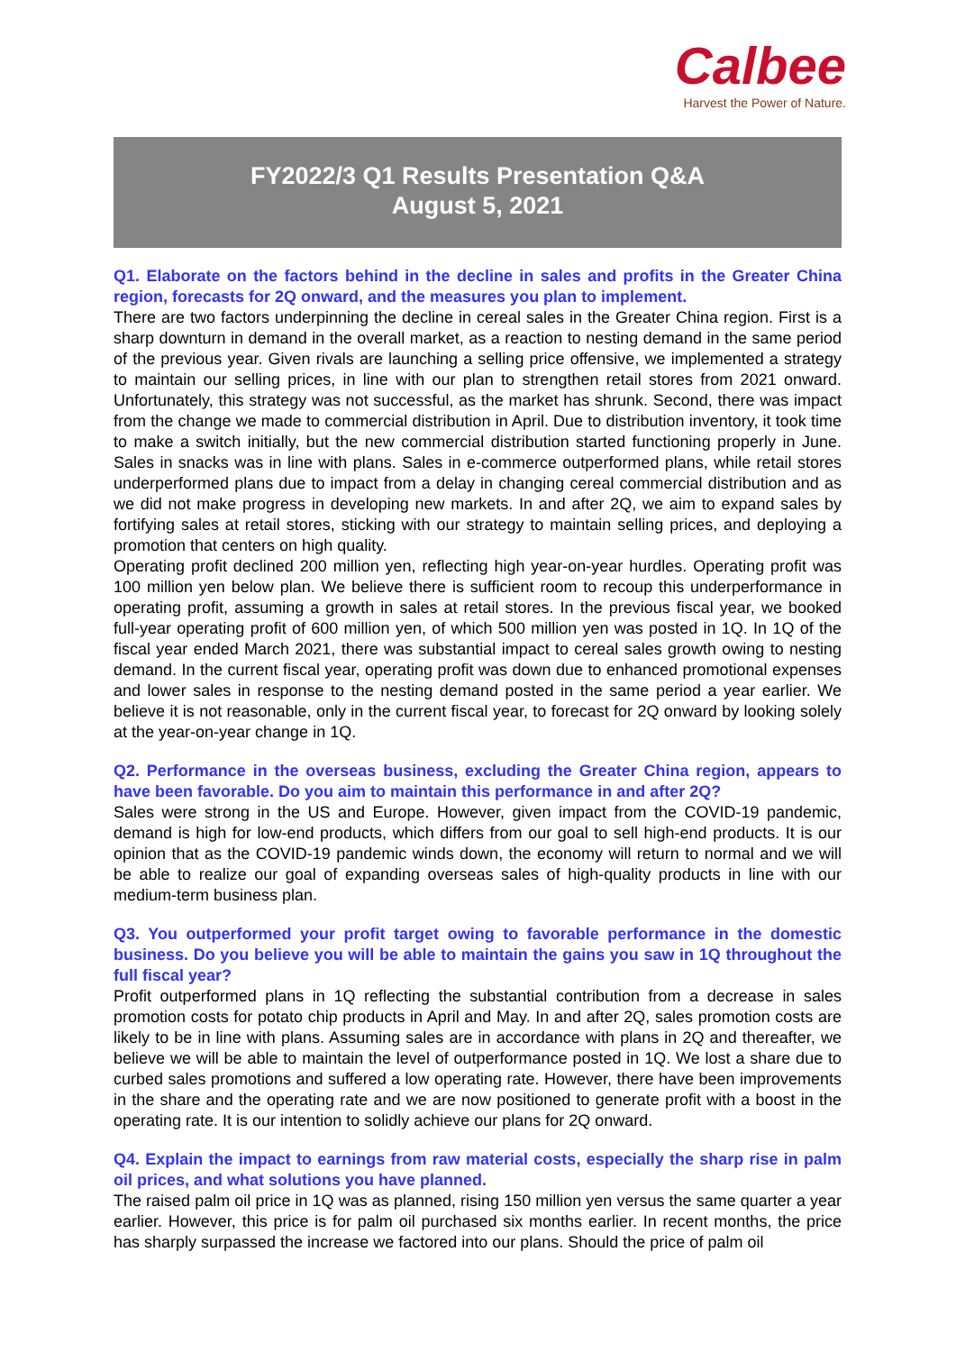Calbee
Harvest the Power of Nature.
FY2022/3 Q1 Results Presentation Q&A
August 5, 2021
Q1. Elaborate on the factors behind in the decline in sales and profits in the Greater China region, forecasts for 2Q onward, and the measures you plan to implement.
There are two factors underpinning the decline in cereal sales in the Greater China region. First is a sharp downturn in demand in the overall market, as a reaction to nesting demand in the same period of the previous year. Given rivals are launching a selling price offensive, we implemented a strategy to maintain our selling prices, in line with our plan to strengthen retail stores from 2021 onward. Unfortunately, this strategy was not successful, as the market has shrunk. Second, there was impact from the change we made to commercial distribution in April. Due to distribution inventory, it took time to make a switch initially, but the new commercial distribution started functioning properly in June. Sales in snacks was in line with plans. Sales in e-commerce outperformed plans, while retail stores underperformed plans due to impact from a delay in changing cereal commercial distribution and as we did not make progress in developing new markets. In and after 2Q, we aim to expand sales by fortifying sales at retail stores, sticking with our strategy to maintain selling prices, and deploying a promotion that centers on high quality.
Operating profit declined 200 million yen, reflecting high year-on-year hurdles. Operating profit was 100 million yen below plan. We believe there is sufficient room to recoup this underperformance in operating profit, assuming a growth in sales at retail stores. In the previous fiscal year, we booked full-year operating profit of 600 million yen, of which 500 million yen was posted in 1Q. In 1Q of the fiscal year ended March 2021, there was substantial impact to cereal sales growth owing to nesting demand. In the current fiscal year, operating profit was down due to enhanced promotional expenses and lower sales in response to the nesting demand posted in the same period a year earlier. We believe it is not reasonable, only in the current fiscal year, to forecast for 2Q onward by looking solely at the year-on-year change in 1Q.
Q2. Performance in the overseas business, excluding the Greater China region, appears to have been favorable. Do you aim to maintain this performance in and after 2Q?
Sales were strong in the US and Europe. However, given impact from the COVID-19 pandemic, demand is high for low-end products, which differs from our goal to sell high-end products. It is our opinion that as the COVID-19 pandemic winds down, the economy will return to normal and we will be able to realize our goal of expanding overseas sales of high-quality products in line with our medium-term business plan.
Q3. You outperformed your profit target owing to favorable performance in the domestic business. Do you believe you will be able to maintain the gains you saw in 1Q throughout the full fiscal year?
Profit outperformed plans in 1Q reflecting the substantial contribution from a decrease in sales promotion costs for potato chip products in April and May. In and after 2Q, sales promotion costs are likely to be in line with plans. Assuming sales are in accordance with plans in 2Q and thereafter, we believe we will be able to maintain the level of outperformance posted in 1Q. We lost a share due to curbed sales promotions and suffered a low operating rate. However, there have been improvements in the share and the operating rate and we are now positioned to generate profit with a boost in the operating rate. It is our intention to solidly achieve our plans for 2Q onward.
Q4. Explain the impact to earnings from raw material costs, especially the sharp rise in palm oil prices, and what solutions you have planned.
The raised palm oil price in 1Q was as planned, rising 150 million yen versus the same quarter a year earlier. However, this price is for palm oil purchased six months earlier. In recent months, the price has sharply surpassed the increase we factored into our plans. Should the price of palm oil